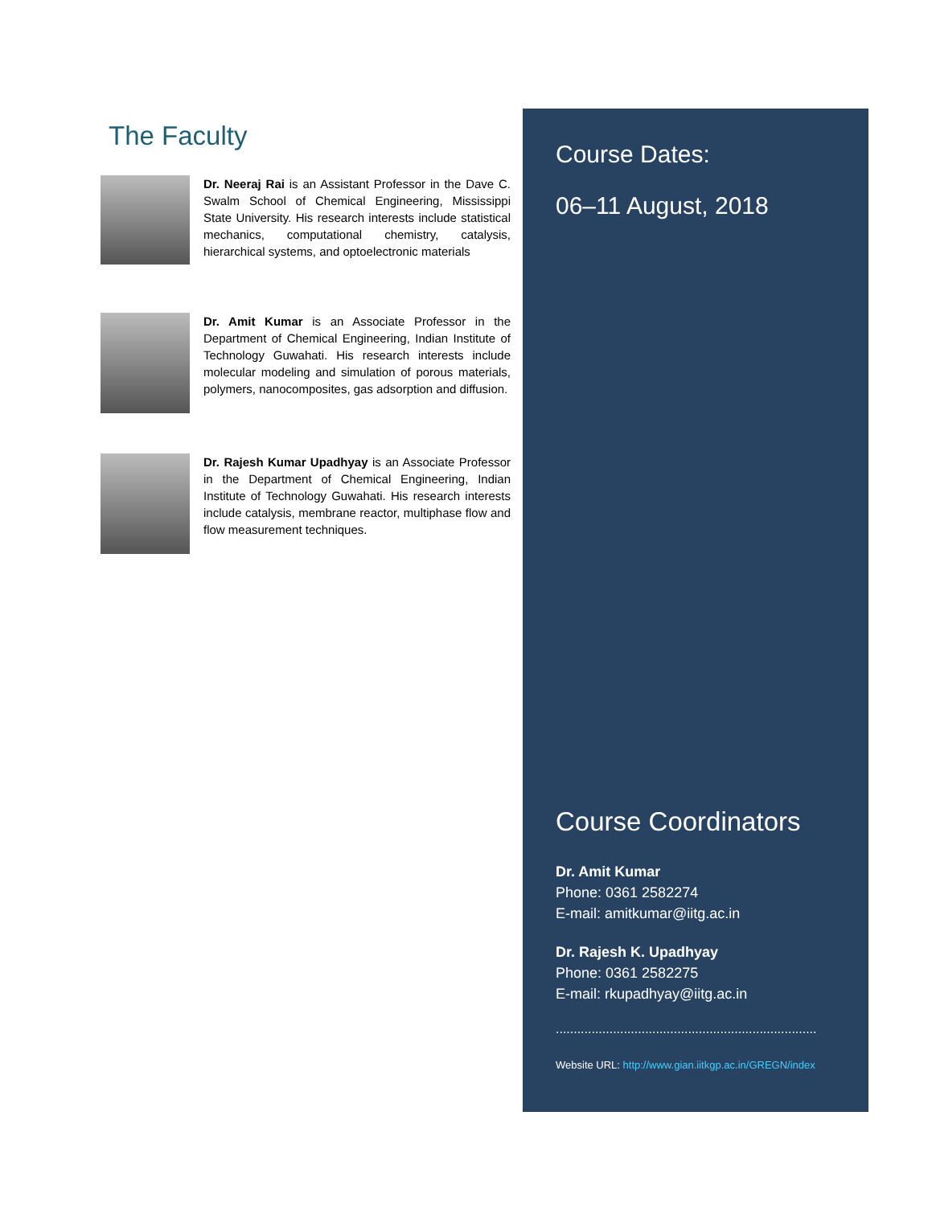The Faculty
Dr. Neeraj Rai is an Assistant Professor in the Dave C. Swalm School of Chemical Engineering, Mississippi State University. His research interests include statistical mechanics, computational chemistry, catalysis, hierarchical systems, and optoelectronic materials
Dr. Amit Kumar is an Associate Professor in the Department of Chemical Engineering, Indian Institute of Technology Guwahati. His research interests include molecular modeling and simulation of porous materials, polymers, nanocomposites, gas adsorption and diffusion.
Dr. Rajesh Kumar Upadhyay is an Associate Professor in the Department of Chemical Engineering, Indian Institute of Technology Guwahati. His research interests include catalysis, membrane reactor, multiphase flow and flow measurement techniques.
Course Dates:
06–11 August, 2018
Course Coordinators
Dr. Amit Kumar
Phone: 0361 2582274
E-mail: amitkumar@iitg.ac.in
Dr. Rajesh K. Upadhyay
Phone: 0361 2582275
E-mail: rkupadhyay@iitg.ac.in
.........................................................................
Website URL: http://www.gian.iitkgp.ac.in/GREGN/index